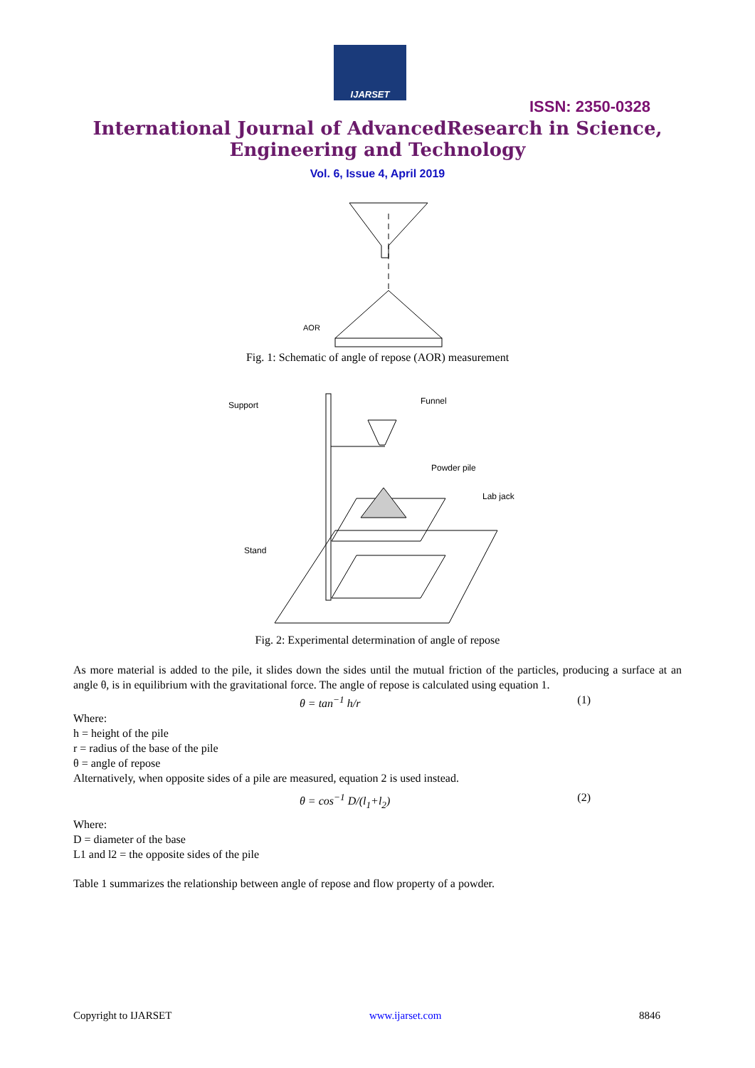IJARSET
ISSN: 2350-0328
International Journal of AdvancedResearch in Science,
Engineering and Technology
Vol. 6, Issue 4, April 2019
AOR
Fig. 1: Schematic of angle of repose (AOR) measurement
Support
Funnel
Powder pile
Lab jack
Stand
Fig. 2: Experimental determination of angle of repose
As more material is added to the pile, it slides down the sides until the mutual friction of the particles, producing a surface at an angle θ, is in equilibrium with the gravitational force. The angle of repose is calculated using equation 1.
θ = tan<sup>−1</sup> h/r (1)
Where:
h = height of the pile
r = radius of the base of the pile
θ = angle of repose
Alternatively, when opposite sides of a pile are measured, equation 2 is used instead.
θ = cos<sup>−1</sup> D/(l<sub>1</sub>+l<sub>2</sub>) (2)
Where:
D = diameter of the base
L1 and l2 = the opposite sides of the pile
Table 1 summarizes the relationship between angle of repose and flow property of a powder.
Copyright to IJARSET www.ijarset.com 8846